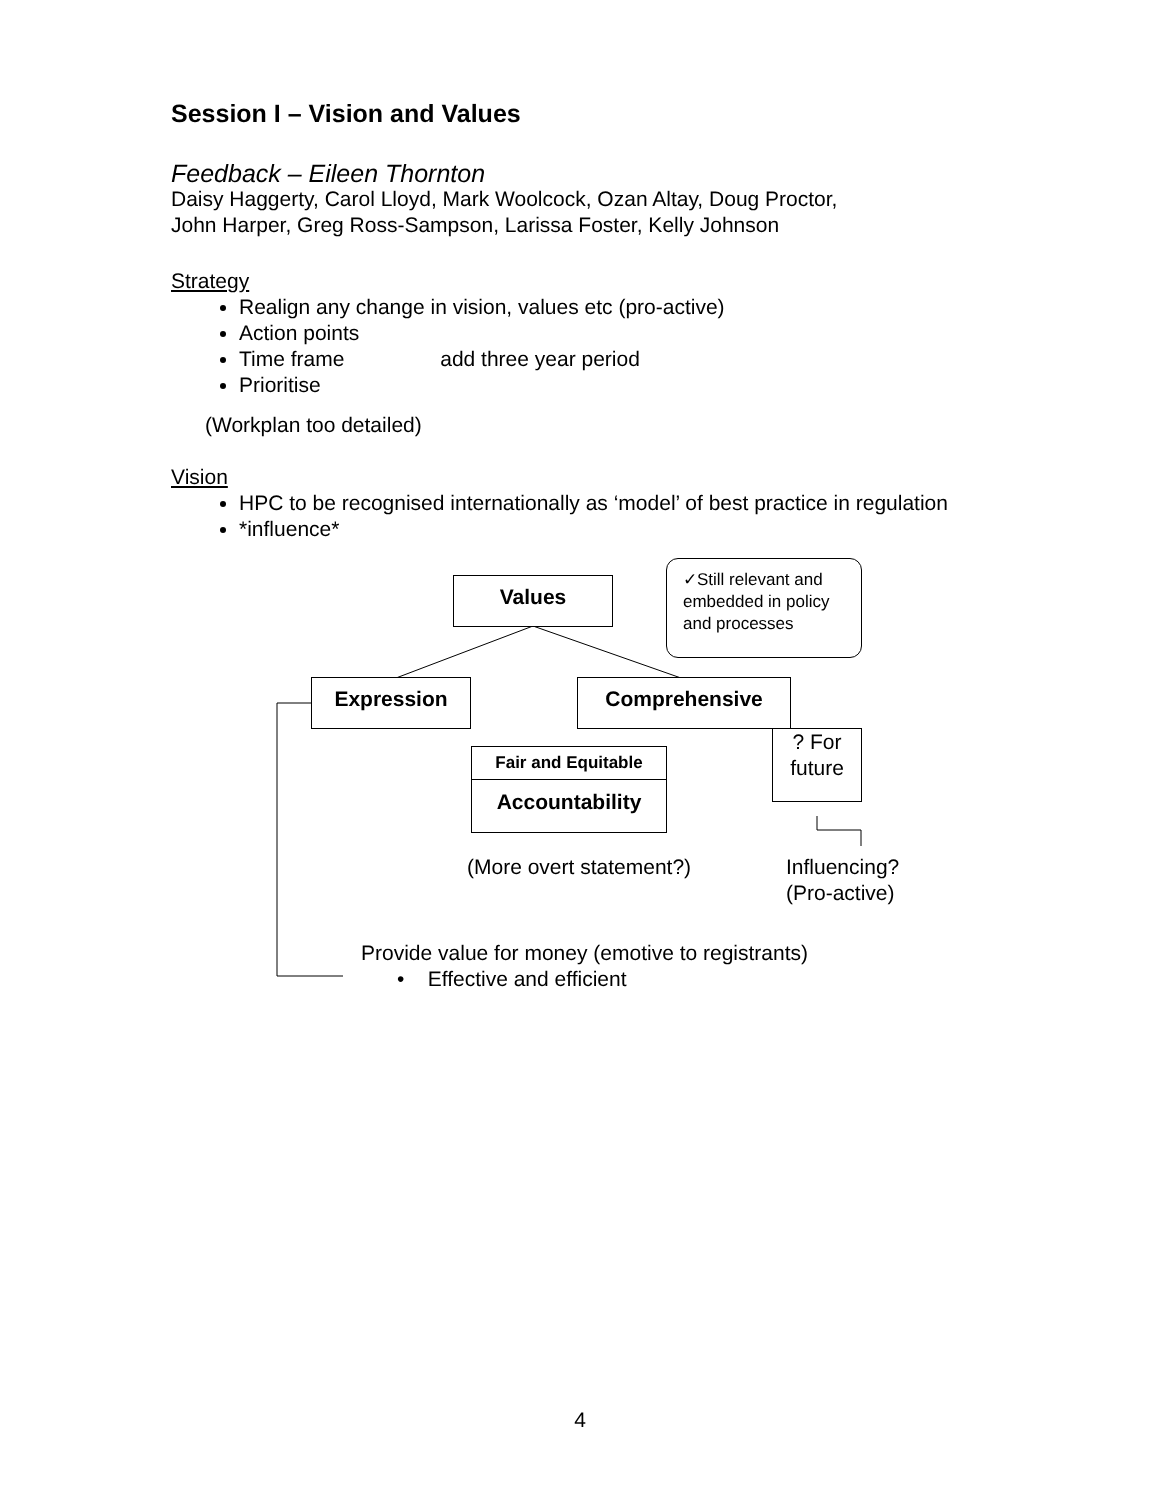Session I – Vision and Values
Feedback – Eileen Thornton
Daisy Haggerty, Carol Lloyd, Mark Woolcock, Ozan Altay, Doug Proctor,
John Harper, Greg Ross-Sampson, Larissa Foster, Kelly Johnson
Strategy
Realign any change in vision, values etc (pro-active)
Action points
Time frame add three year period
Prioritise
(Workplan too detailed)
Vision
HPC to be recognised internationally as ‘model’ of best practice in regulation
*influence*
Values
✓Still relevant and embedded in policy and processes
Expression Comprehensive
? For
future
Fair and Equitable
Accountability
(More overt statement?)
Influencing?
(Pro-active)
Provide value for money (emotive to registrants)
• Effective and efficient
4